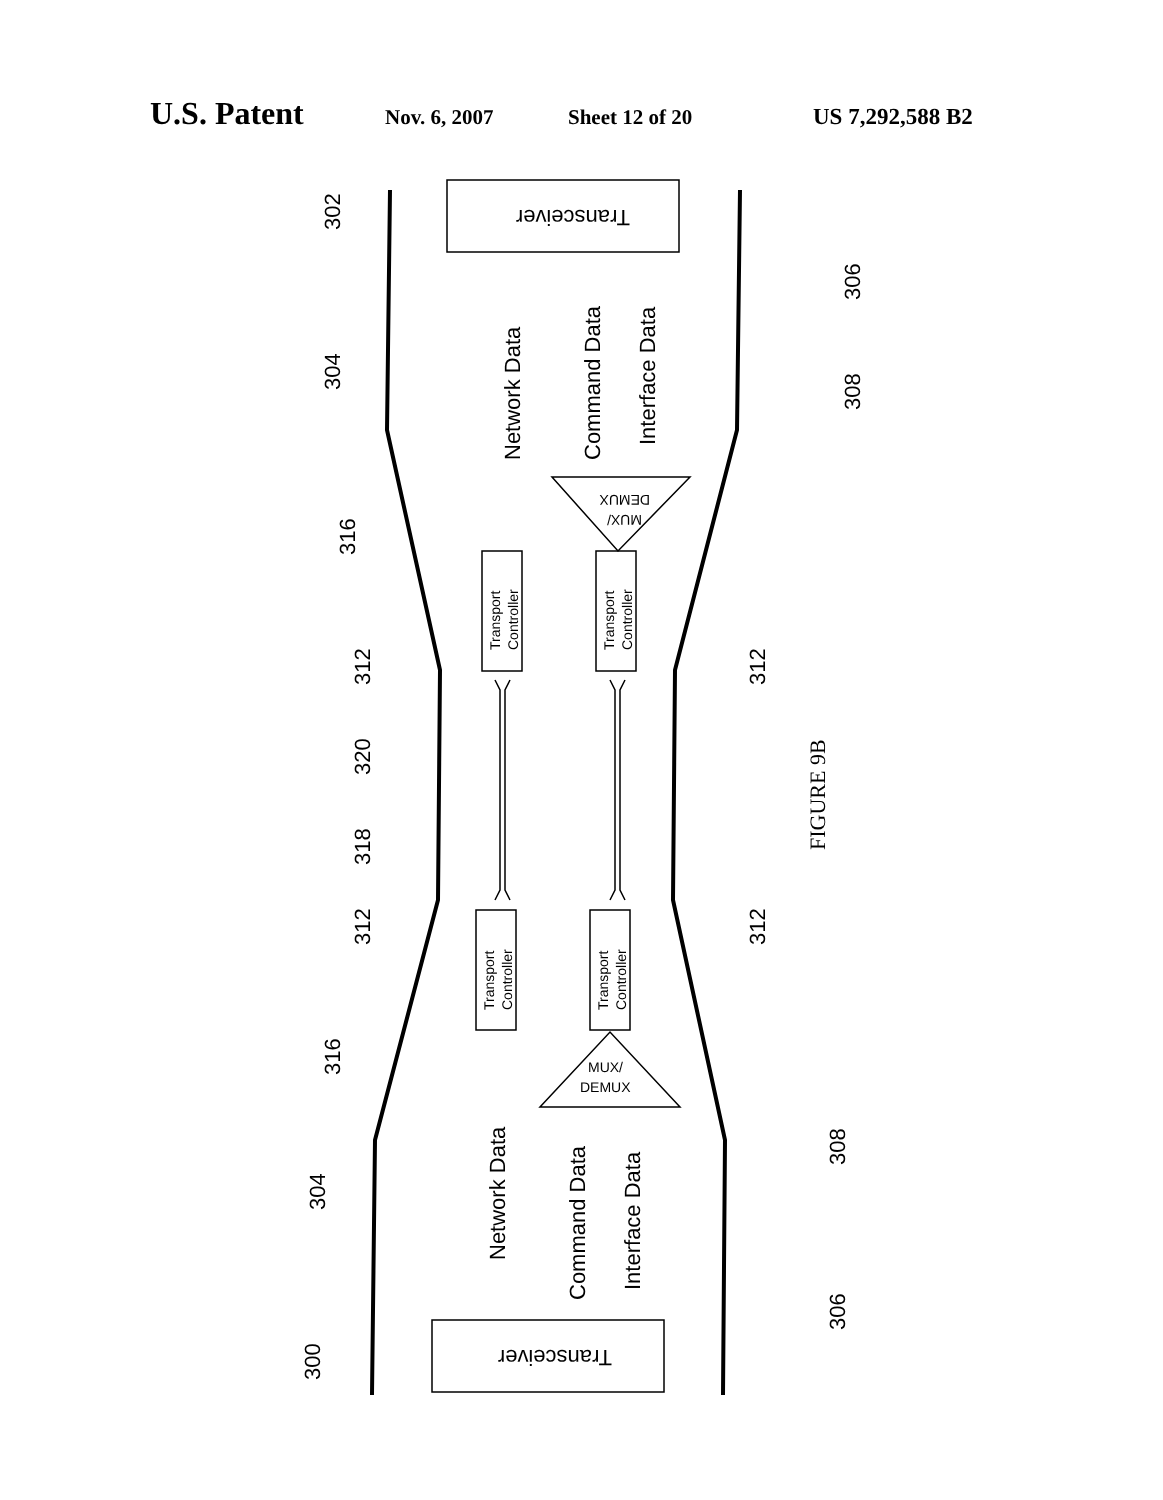U.S. Patent Nov. 6, 2007 Sheet 12 of 20 US 7,292,588 B2
302
304
316
312
320
318
312
316
304
300
306
308
312
312
308
306
Network Data
Command Data
Interface Data
Network Data
Command Data
Interface Data
Transceiver
Transceiver
FIGURE 9B
Transport
Controller
Transport
Controller
Transport
Controller
Transport
Controller
DEMUX
MUX/
MUX/
DEMUX